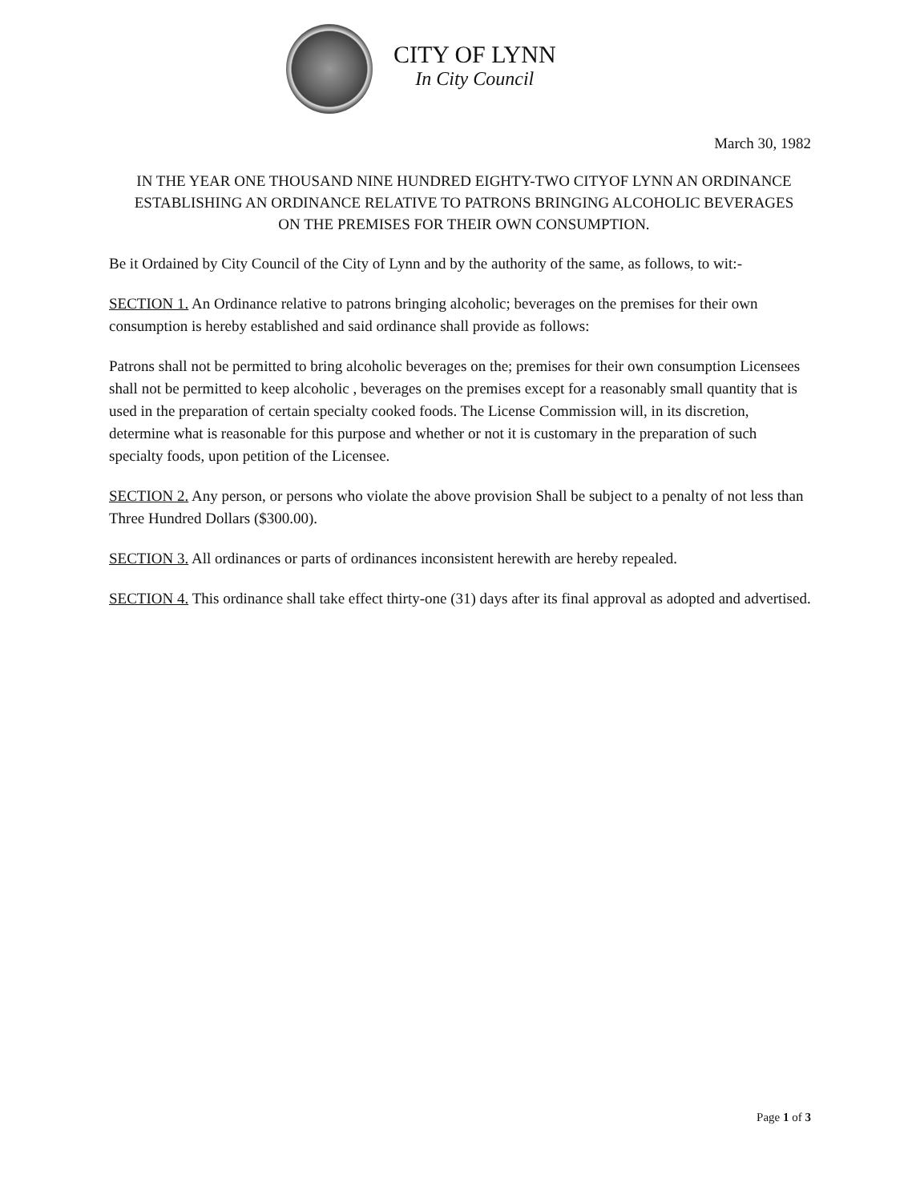CITY OF LYNN
In City Council
March 30, 1982
IN THE YEAR ONE THOUSAND NINE HUNDRED EIGHTY-TWO CITYOF LYNN AN ORDINANCE ESTABLISHING AN ORDINANCE RELATIVE TO PATRONS BRINGING ALCOHOLIC BEVERAGES ON THE PREMISES FOR THEIR OWN CONSUMPTION.
Be it Ordained by City Council of the City of Lynn and by the authority of the same, as follows, to wit:-
SECTION 1. An Ordinance relative to patrons bringing alcoholic; beverages on the premises for their own consumption is hereby established and said ordinance shall provide as follows:
Patrons shall not be permitted to bring alcoholic beverages on the; premises for their own consumption Licensees shall not be permitted to keep alcoholic , beverages on the premises except for a reasonably small quantity that is used in the preparation of certain specialty cooked foods. The License Commission will, in its discretion, determine what is reasonable for this purpose and whether or not it is customary in the preparation of such specialty foods, upon petition of the Licensee.
SECTION 2. Any person, or persons who violate the above provision Shall be subject to a penalty of not less than Three Hundred Dollars ($300.00).
SECTION 3. All ordinances or parts of ordinances inconsistent herewith are hereby repealed.
SECTION 4. This ordinance shall take effect thirty-one (31) days after its final approval as adopted and advertised.
Page 1 of 3